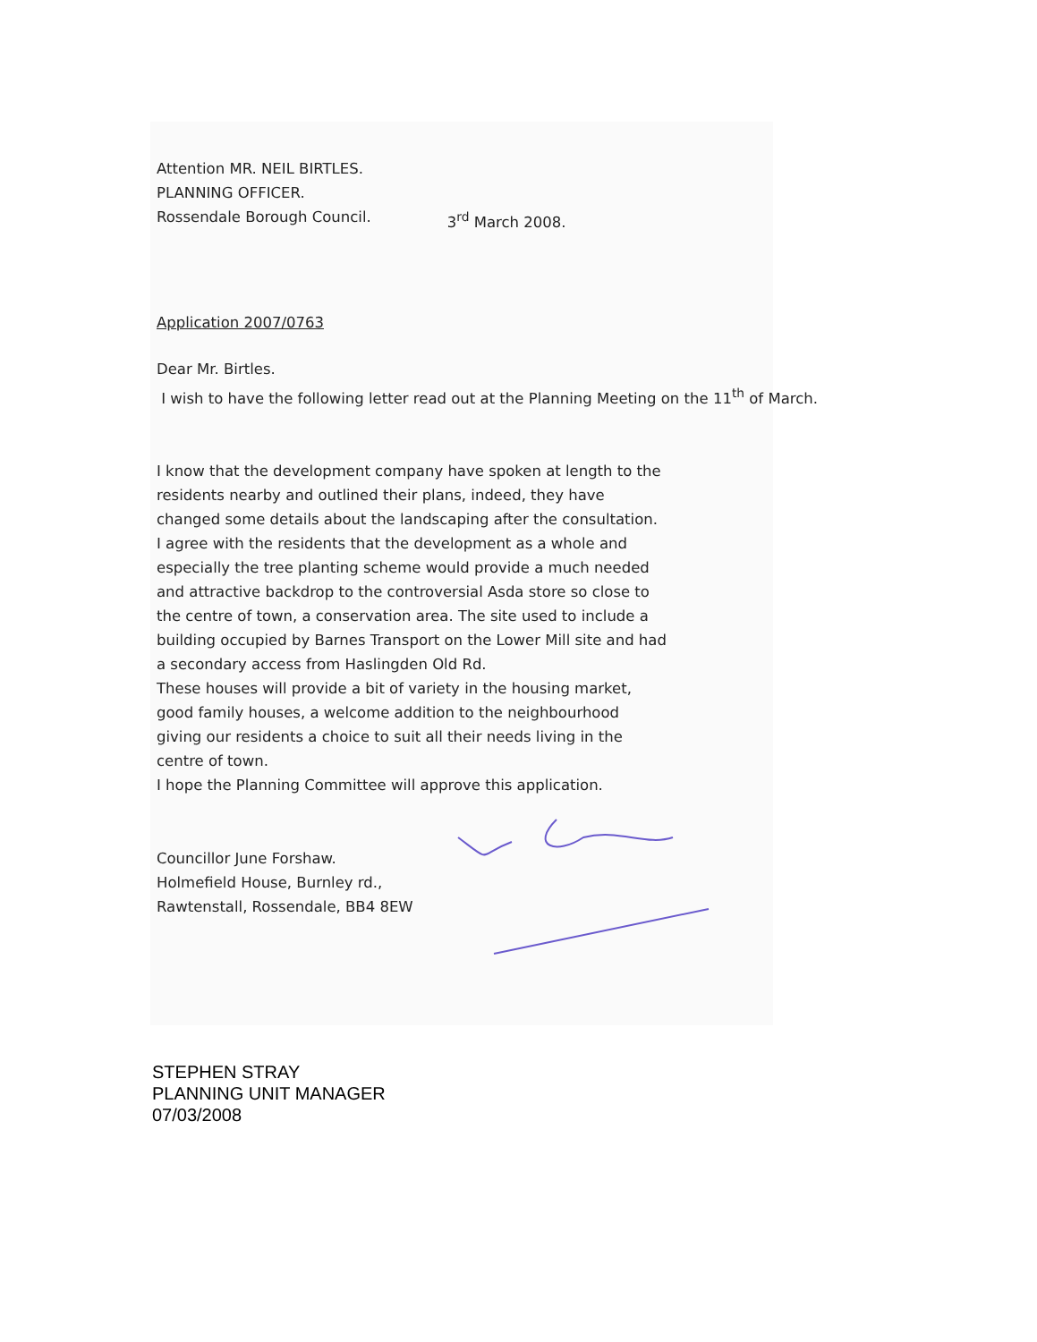Attention MR. NEIL BIRTLES.
PLANNING OFFICER.
Rossendale Borough Council. 3<sup>rd</sup> March 2008.
Application 2007/0763
Dear Mr. Birtles.
I wish to have the following letter read out at the Planning Meeting on the 11<sup>th</sup> of March.
I know that the development company have spoken at length to the residents nearby and outlined their plans, indeed, they have changed some details about the landscaping after the consultation. I agree with the residents that the development as a whole and especially the tree planting scheme would provide a much needed and attractive backdrop to the controversial Asda store so close to the centre of town, a conservation area. The site used to include a building occupied by Barnes Transport on the Lower Mill site and had a secondary access from Haslingden Old Rd.
These houses will provide a bit of variety in the housing market, good family houses, a welcome addition to the neighbourhood giving our residents a choice to suit all their needs living in the centre of town.
I hope the Planning Committee will approve this application.
Councillor June Forshaw.
Holmefield House, Burnley rd.,
Rawtenstall, Rossendale, BB4 8EW
STEPHEN STRAY
PLANNING UNIT MANAGER
07/03/2008